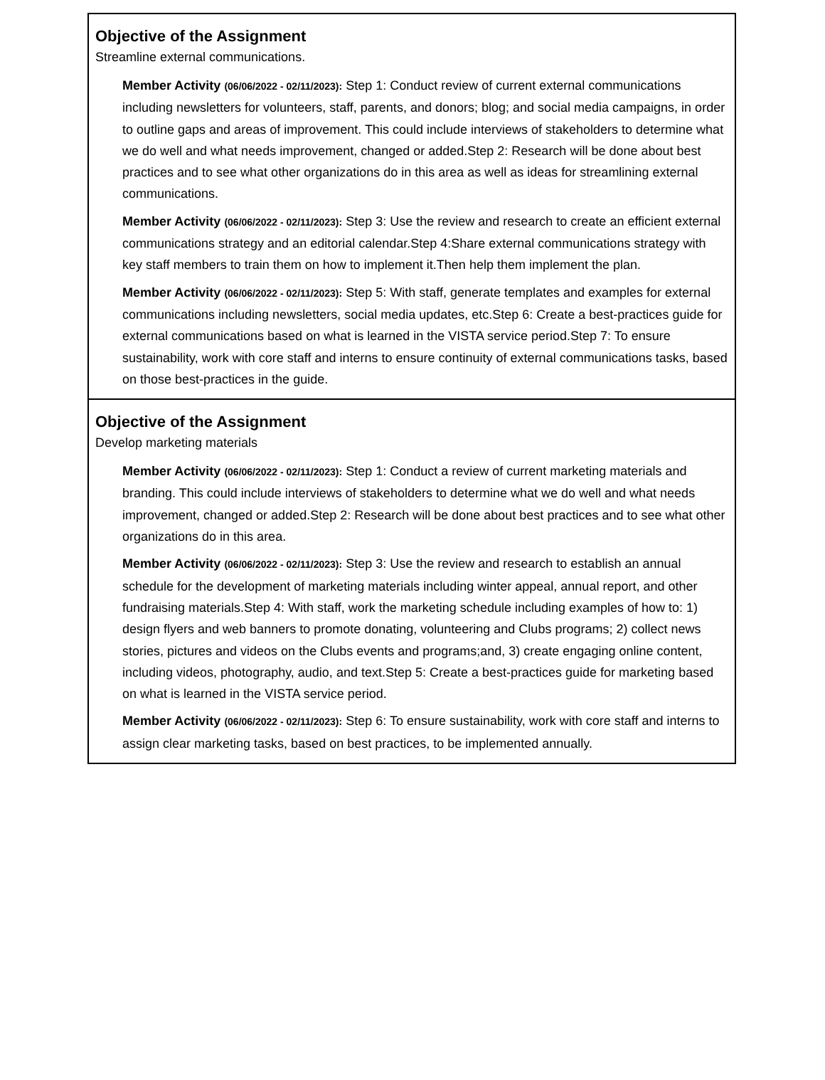Objective of the Assignment
Streamline external communications.
Member Activity (06/06/2022 - 02/11/2023): Step 1: Conduct review of current external communications including newsletters for volunteers, staff, parents, and donors; blog; and social media campaigns, in order to outline gaps and areas of improvement. This could include interviews of stakeholders to determine what we do well and what needs improvement, changed or added.Step 2: Research will be done about best practices and to see what other organizations do in this area as well as ideas for streamlining external communications.
Member Activity (06/06/2022 - 02/11/2023): Step 3: Use the review and research to create an efficient external communications strategy and an editorial calendar.Step 4:Share external communications strategy with key staff members to train them on how to implement it.Then help them implement the plan.
Member Activity (06/06/2022 - 02/11/2023): Step 5: With staff, generate templates and examples for external communications including newsletters, social media updates, etc.Step 6: Create a best-practices guide for external communications based on what is learned in the VISTA service period.Step 7: To ensure sustainability, work with core staff and interns to ensure continuity of external communications tasks, based on those best-practices in the guide.
Objective of the Assignment
Develop marketing materials
Member Activity (06/06/2022 - 02/11/2023): Step 1: Conduct a review of current marketing materials and branding. This could include interviews of stakeholders to determine what we do well and what needs improvement, changed or added.Step 2: Research will be done about best practices and to see what other organizations do in this area.
Member Activity (06/06/2022 - 02/11/2023): Step 3: Use the review and research to establish an annual schedule for the development of marketing materials including winter appeal, annual report, and other fundraising materials.Step 4: With staff, work the marketing schedule including examples of how to: 1) design flyers and web banners to promote donating, volunteering and Clubs programs; 2) collect news stories, pictures and videos on the Clubs events and programs;and, 3) create engaging online content, including videos, photography, audio, and text.Step 5: Create a best-practices guide for marketing based on what is learned in the VISTA service period.
Member Activity (06/06/2022 - 02/11/2023): Step 6: To ensure sustainability, work with core staff and interns to assign clear marketing tasks, based on best practices, to be implemented annually.